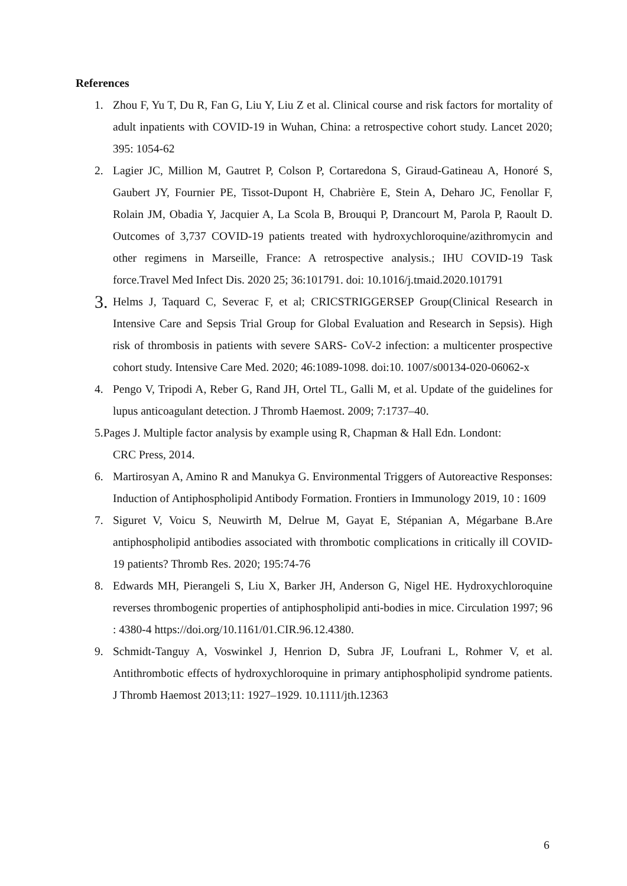References
1. Zhou F, Yu T, Du R, Fan G, Liu Y, Liu Z et al. Clinical course and risk factors for mortality of adult inpatients with COVID-19 in Wuhan, China: a retrospective cohort study. Lancet 2020; 395: 1054-62
2. Lagier JC, Million M, Gautret P, Colson P, Cortaredona S, Giraud-Gatineau A, Honoré S, Gaubert JY, Fournier PE, Tissot-Dupont H, Chabrière E, Stein A, Deharo JC, Fenollar F, Rolain JM, Obadia Y, Jacquier A, La Scola B, Brouqui P, Drancourt M, Parola P, Raoult D. Outcomes of 3,737 COVID-19 patients treated with hydroxychloroquine/azithromycin and other regimens in Marseille, France: A retrospective analysis.; IHU COVID-19 Task force.Travel Med Infect Dis. 2020 25; 36:101791. doi: 10.1016/j.tmaid.2020.101791
3. Helms J, Taquard C, Severac F, et al; CRICSTRIGGERSEP Group(Clinical Research in Intensive Care and Sepsis Trial Group for Global Evaluation and Research in Sepsis). High risk of thrombosis in patients with severe SARS- CoV-2 infection: a multicenter prospective cohort study. Intensive Care Med. 2020; 46:1089-1098. doi:10. 1007/s00134-020-06062-x
4. Pengo V, Tripodi A, Reber G, Rand JH, Ortel TL, Galli M, et al. Update of the guidelines for lupus anticoagulant detection. J Thromb Haemost. 2009; 7:1737–40.
5.Pages J. Multiple factor analysis by example using R, Chapman & Hall Edn. Londont:
CRC Press, 2014.
6. Martirosyan A, Amino R and Manukya G. Environmental Triggers of Autoreactive Responses: Induction of Antiphospholipid Antibody Formation. Frontiers in Immunology 2019, 10 : 1609
7. Siguret V, Voicu S, Neuwirth M, Delrue M, Gayat E, Stépanian A, Mégarbane B.Are antiphospholipid antibodies associated with thrombotic complications in critically ill COVID-19 patients? Thromb Res. 2020; 195:74-76
8. Edwards MH, Pierangeli S, Liu X, Barker JH, Anderson G, Nigel HE. Hydroxychloroquine reverses thrombogenic properties of antiphospholipid anti-bodies in mice. Circulation 1997; 96 : 4380-4 https://doi.org/10.1161/01.CIR.96.12.4380.
9. Schmidt-Tanguy A, Voswinkel J, Henrion D, Subra JF, Loufrani L, Rohmer V, et al. Antithrombotic effects of hydroxychloroquine in primary antiphospholipid syndrome patients. J Thromb Haemost 2013;11: 1927–1929. 10.1111/jth.12363
6